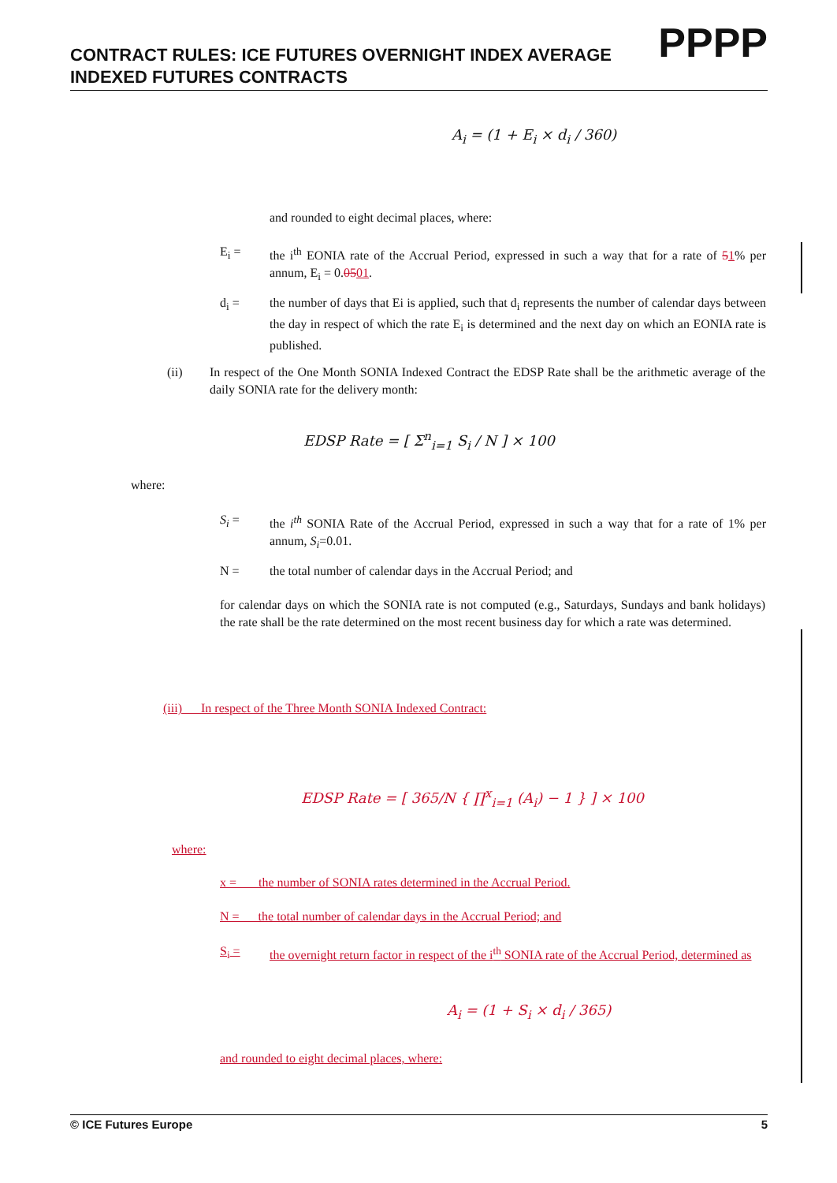PPPP
CONTRACT RULES: ICE FUTURES OVERNIGHT INDEX AVERAGE INDEXED FUTURES CONTRACTS
A<sub>i</sub> = (1 + E<sub>i</sub> × d<sub>i</sub> / 360)
and rounded to eight decimal places, where:
E<sub>i</sub> =
the i<sup>th</sup> EONIA rate of the Accrual Period, expressed in such a way that for a rate of 51% per annum, E<sub>i</sub> = 0.0501.
d<sub>i</sub> =
the number of days that Ei is applied, such that d<sub>i</sub> represents the number of calendar days between the day in respect of which the rate E<sub>i</sub> is determined and the next day on which an EONIA rate is published.
(ii)
In respect of the One Month SONIA Indexed Contract the EDSP Rate shall be the arithmetic average of the daily SONIA rate for the delivery month:
EDSP Rate = [ Σ<sup>n</sup><sub>i=1</sub> S<sub>i</sub> / N ] × 100
where:
S<sub>i</sub> =
the i<sup>th</sup> SONIA Rate of the Accrual Period, expressed in such a way that for a rate of 1% per annum, S<sub>i</sub>=0.01.
N =
the total number of calendar days in the Accrual Period; and
for calendar days on which the SONIA rate is not computed (e.g., Saturdays, Sundays and bank holidays) the rate shall be the rate determined on the most recent business day for which a rate was determined.
(iii) In respect of the Three Month SONIA Indexed Contract:
EDSP Rate = [ 365/N { ∏<sup>x</sup><sub>i=1</sub> (A<sub>i</sub>) − 1 } ] × 100
where:
x = the number of SONIA rates determined in the Accrual Period.
N = the total number of calendar days in the Accrual Period; and
S<sub>i</sub> =
the overnight return factor in respect of the i<sup>th</sup> SONIA rate of the Accrual Period, determined as
A<sub>i</sub> = (1 + S<sub>i</sub> × d<sub>i</sub> / 365)
and rounded to eight decimal places, where:
© ICE Futures Europe 5